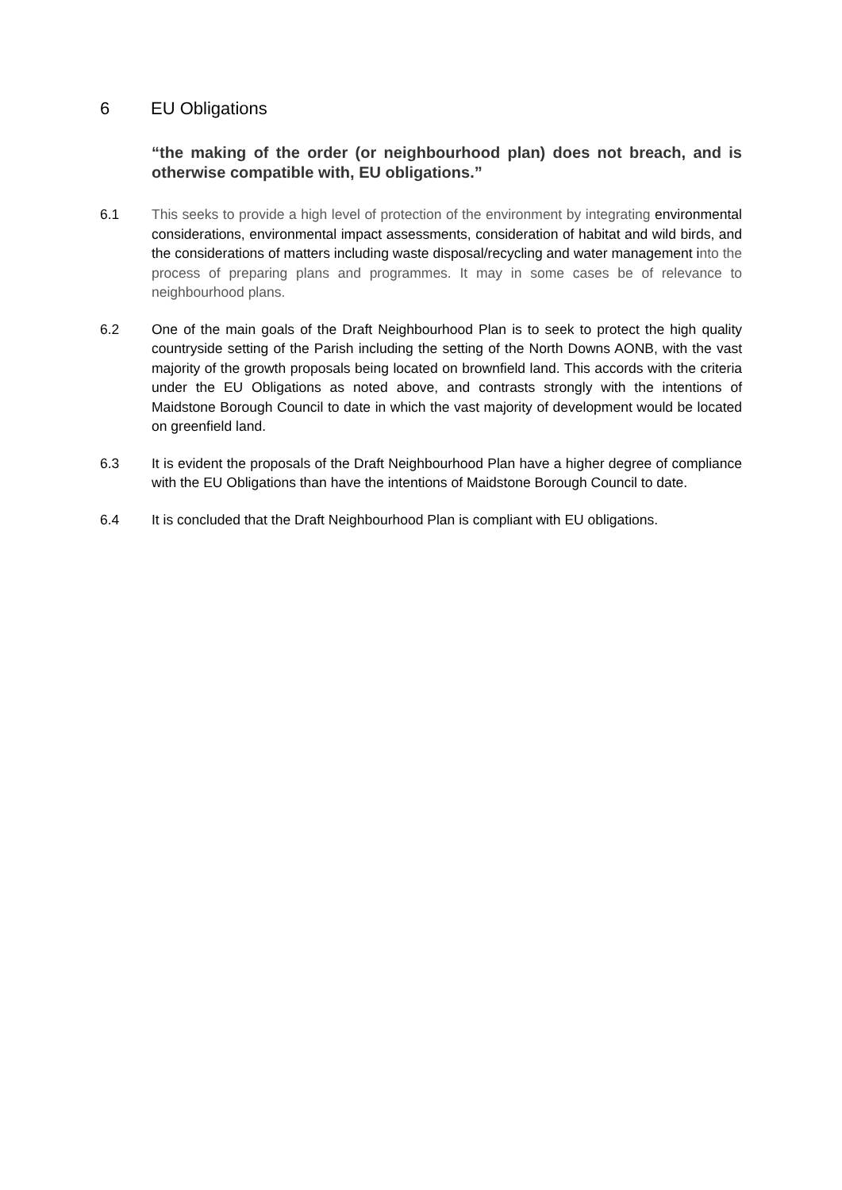6 EU Obligations
“the making of the order (or neighbourhood plan) does not breach, and is otherwise compatible with, EU obligations.”
6.1 This seeks to provide a high level of protection of the environment by integrating environmental considerations, environmental impact assessments, consideration of habitat and wild birds, and the considerations of matters including waste disposal/recycling and water management into the process of preparing plans and programmes. It may in some cases be of relevance to neighbourhood plans.
6.2 One of the main goals of the Draft Neighbourhood Plan is to seek to protect the high quality countryside setting of the Parish including the setting of the North Downs AONB, with the vast majority of the growth proposals being located on brownfield land. This accords with the criteria under the EU Obligations as noted above, and contrasts strongly with the intentions of Maidstone Borough Council to date in which the vast majority of development would be located on greenfield land.
6.3 It is evident the proposals of the Draft Neighbourhood Plan have a higher degree of compliance with the EU Obligations than have the intentions of Maidstone Borough Council to date.
6.4 It is concluded that the Draft Neighbourhood Plan is compliant with EU obligations.